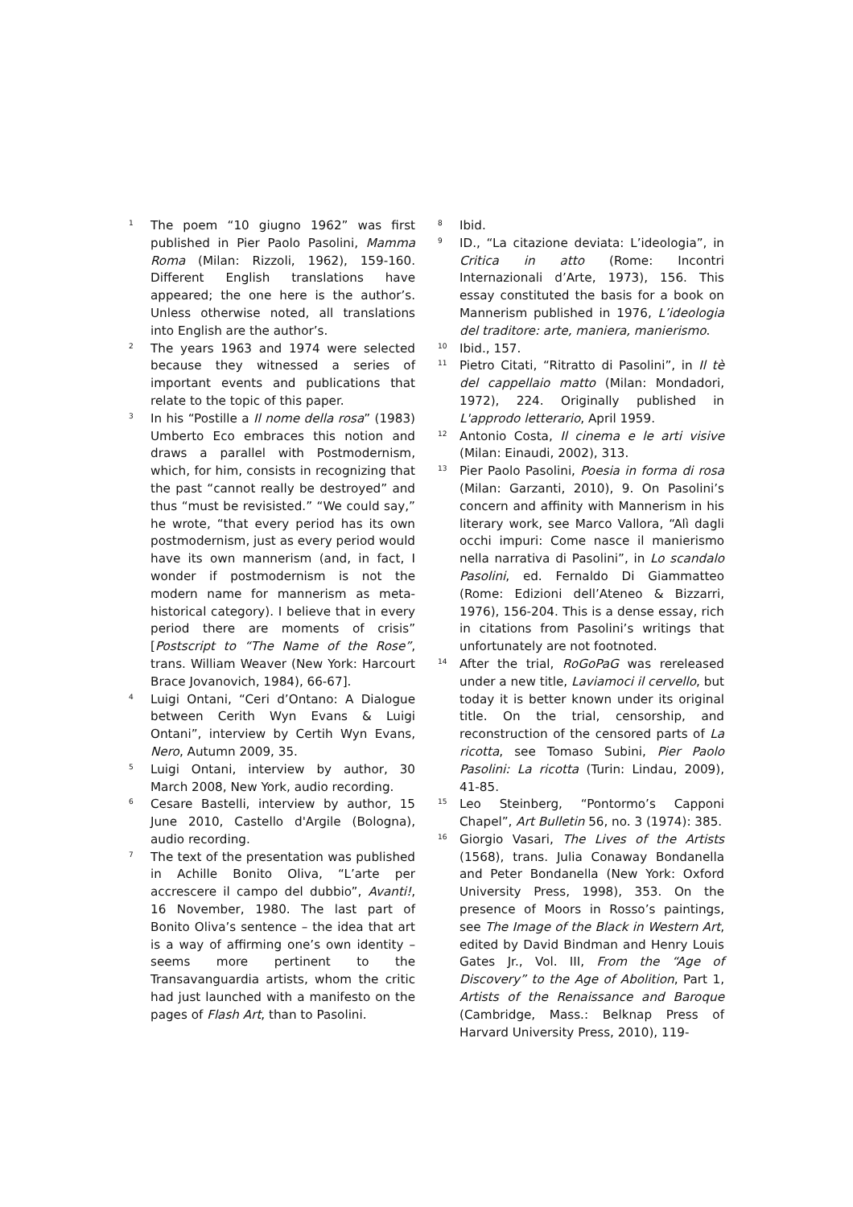<sup>1</sup>
The poem “10 giugno 1962” was first published in Pier Paolo Pasolini, Mamma Roma (Milan: Rizzoli, 1962), 159-160. Different English translations have appeared; the one here is the author’s. Unless otherwise noted, all translations into English are the author’s.
<sup>2</sup>
The years 1963 and 1974 were selected because they witnessed a series of important events and publications that relate to the topic of this paper.
<sup>3</sup>
In his “Postille a Il nome della rosa” (1983) Umberto Eco embraces this notion and draws a parallel with Postmodernism, which, for him, consists in recognizing that the past “cannot really be destroyed” and thus “must be revisisted.” “We could say,” he wrote, “that every period has its own postmodernism, just as every period would have its own mannerism (and, in fact, I wonder if postmodernism is not the modern name for mannerism as meta-historical category). I believe that in every period there are moments of crisis” [Postscript to “The Name of the Rose”, trans. William Weaver (New York: Harcourt Brace Jovanovich, 1984), 66-67].
<sup>4</sup>
Luigi Ontani, “Ceri d’Ontano: A Dialogue between Cerith Wyn Evans & Luigi Ontani”, interview by Certih Wyn Evans, Nero, Autumn 2009, 35.
<sup>5</sup>
Luigi Ontani, interview by author, 30 March 2008, New York, audio recording.
<sup>6</sup>
Cesare Bastelli, interview by author, 15 June 2010, Castello d'Argile (Bologna), audio recording.
<sup>7</sup>
The text of the presentation was published in Achille Bonito Oliva, “L’arte per accrescere il campo del dubbio”, Avanti!, 16 November, 1980. The last part of Bonito Oliva’s sentence – the idea that art is a way of affirming one’s own identity – seems more pertinent to the Transavanguardia artists, whom the critic had just launched with a manifesto on the pages of Flash Art, than to Pasolini.
<sup>8</sup>
Ibid.
<sup>9</sup>
ID., “La citazione deviata: L’ideologia”, in Critica in atto (Rome: Incontri Internazionali d’Arte, 1973), 156. This essay constituted the basis for a book on Mannerism published in 1976, L’ideologia del traditore: arte, maniera, manierismo.
<sup>10</sup>
Ibid., 157.
<sup>11</sup>
Pietro Citati, “Ritratto di Pasolini”, in Il tè del cappellaio matto (Milan: Mondadori, 1972), 224. Originally published in L'approdo letterario, April 1959.
<sup>12</sup>
Antonio Costa, Il cinema e le arti visive (Milan: Einaudi, 2002), 313.
<sup>13</sup>
Pier Paolo Pasolini, Poesia in forma di rosa (Milan: Garzanti, 2010), 9. On Pasolini’s concern and affinity with Mannerism in his literary work, see Marco Vallora, “Alì dagli occhi impuri: Come nasce il manierismo nella narrativa di Pasolini”, in Lo scandalo Pasolini, ed. Fernaldo Di Giammatteo (Rome: Edizioni dell’Ateneo & Bizzarri, 1976), 156-204. This is a dense essay, rich in citations from Pasolini’s writings that unfortunately are not footnoted.
<sup>14</sup>
After the trial, RoGoPaG was rereleased under a new title, Laviamoci il cervello, but today it is better known under its original title. On the trial, censorship, and reconstruction of the censored parts of La ricotta, see Tomaso Subini, Pier Paolo Pasolini: La ricotta (Turin: Lindau, 2009), 41-85.
<sup>15</sup>
Leo Steinberg, “Pontormo’s Capponi Chapel”, Art Bulletin 56, no. 3 (1974): 385.
<sup>16</sup>
Giorgio Vasari, The Lives of the Artists (1568), trans. Julia Conaway Bondanella and Peter Bondanella (New York: Oxford University Press, 1998), 353. On the presence of Moors in Rosso’s paintings, see The Image of the Black in Western Art, edited by David Bindman and Henry Louis Gates Jr., Vol. III, From the “Age of Discovery” to the Age of Abolition, Part 1, Artists of the Renaissance and Baroque (Cambridge, Mass.: Belknap Press of Harvard University Press, 2010), 119-